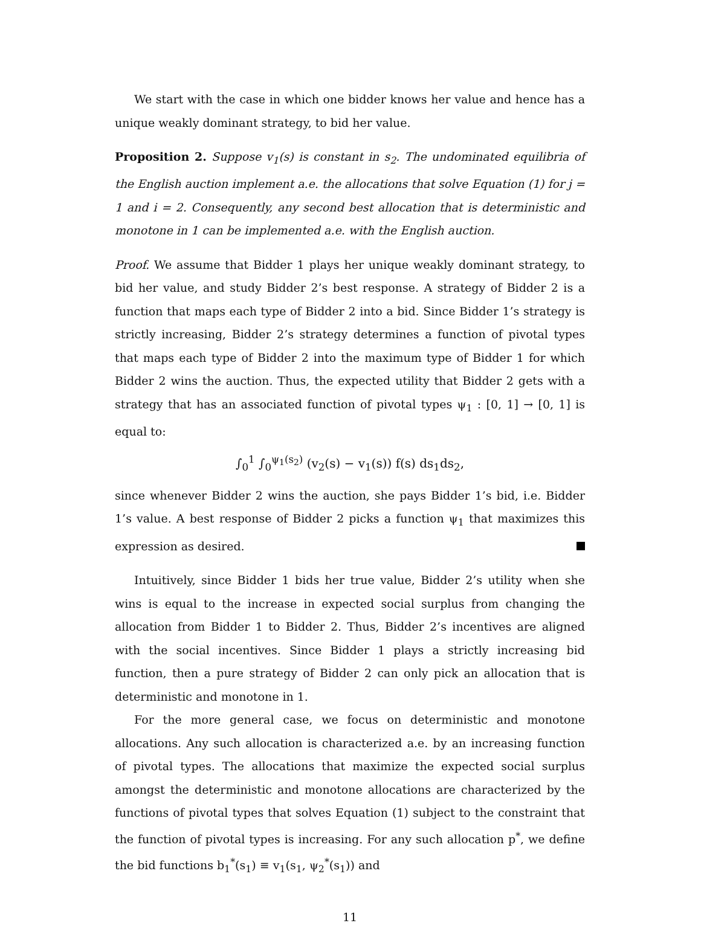We start with the case in which one bidder knows her value and hence has a unique weakly dominant strategy, to bid her value.
Proposition 2. Suppose v<sub>1</sub>(s) is constant in s<sub>2</sub>. The undominated equilibria of the English auction implement a.e. the allocations that solve Equation (1) for j = 1 and i = 2. Consequently, any second best allocation that is deterministic and monotone in 1 can be implemented a.e. with the English auction.
Proof. We assume that Bidder 1 plays her unique weakly dominant strategy, to bid her value, and study Bidder 2’s best response. A strategy of Bidder 2 is a function that maps each type of Bidder 2 into a bid. Since Bidder 1’s strategy is strictly increasing, Bidder 2’s strategy determines a function of pivotal types that maps each type of Bidder 2 into the maximum type of Bidder 1 for which Bidder 2 wins the auction. Thus, the expected utility that Bidder 2 gets with a strategy that has an associated function of pivotal types ψ<sub>1</sub> : [0, 1] → [0, 1] is equal to:
∫<sub>0</sub><sup>1</sup> ∫<sub>0</sub><sup>ψ<sub>1</sub>(s<sub>2</sub>)</sup> (v<sub>2</sub>(s) − v<sub>1</sub>(s)) f(s) ds<sub>1</sub>ds<sub>2</sub>,
since whenever Bidder 2 wins the auction, she pays Bidder 1’s bid, i.e. Bidder 1’s value. A best response of Bidder 2 picks a function ψ<sub>1</sub> that maximizes this expression as desired.
Intuitively, since Bidder 1 bids her true value, Bidder 2’s utility when she wins is equal to the increase in expected social surplus from changing the allocation from Bidder 1 to Bidder 2. Thus, Bidder 2’s incentives are aligned with the social incentives. Since Bidder 1 plays a strictly increasing bid function, then a pure strategy of Bidder 2 can only pick an allocation that is deterministic and monotone in 1.
For the more general case, we focus on deterministic and monotone allocations. Any such allocation is characterized a.e. by an increasing function of pivotal types. The allocations that maximize the expected social surplus amongst the deterministic and monotone allocations are characterized by the functions of pivotal types that solves Equation (1) subject to the constraint that the function of pivotal types is increasing. For any such allocation p<sup>*</sup>, we define the bid functions b<sub>1</sub><sup>*</sup>(s<sub>1</sub>) ≡ v<sub>1</sub>(s<sub>1</sub>, ψ<sub>2</sub><sup>*</sup>(s<sub>1</sub>)) and
11